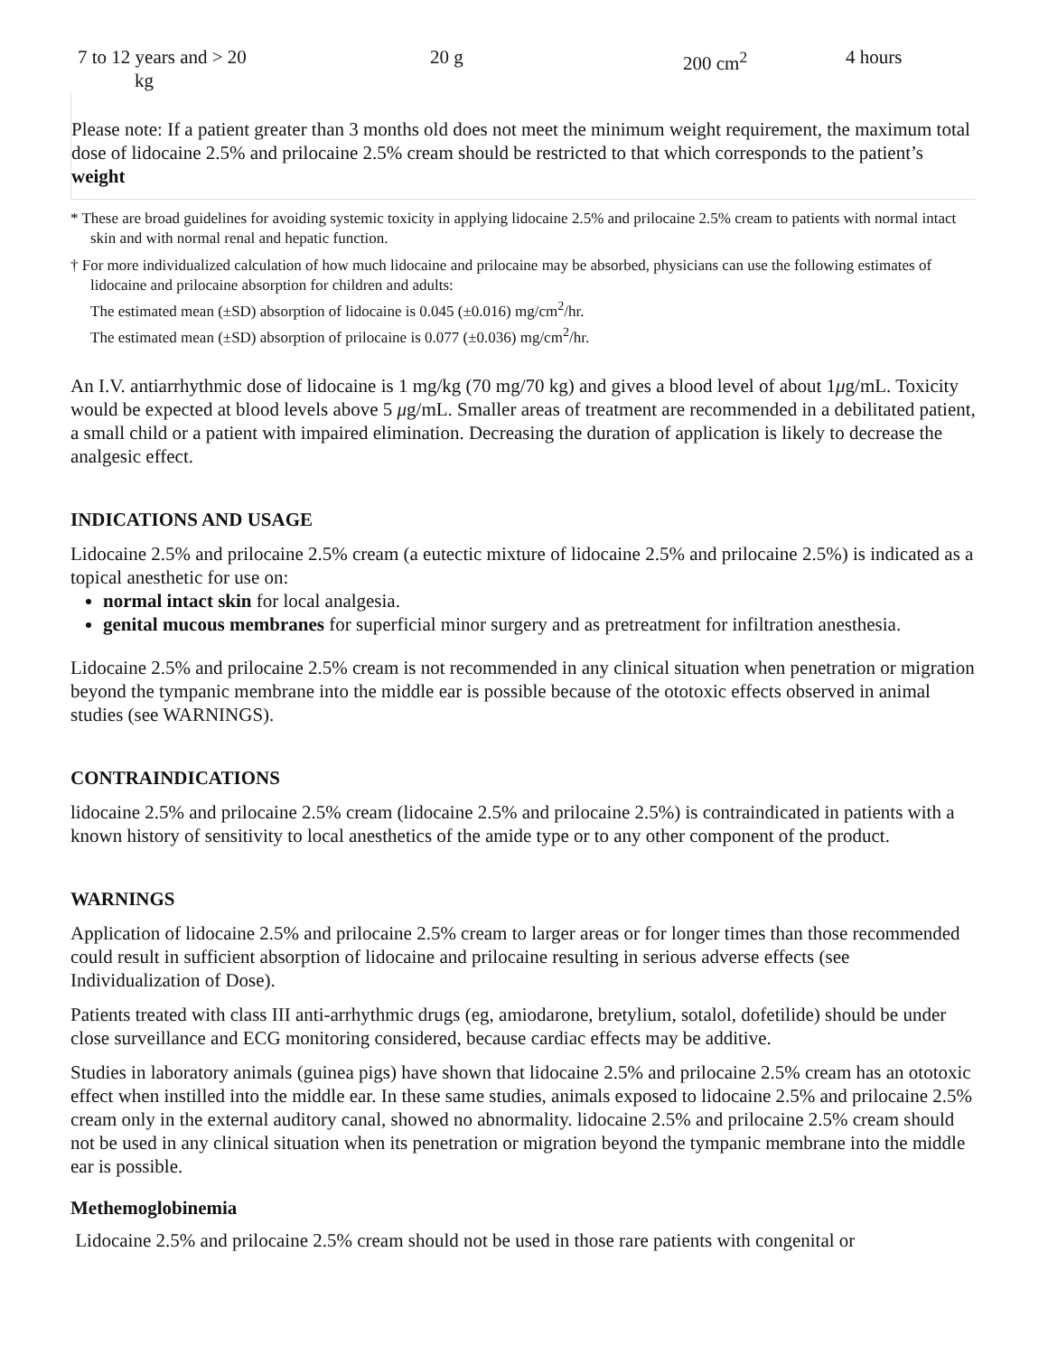| 7 to 12 years and > 20 kg | 20 g | 200 cm<sup>2</sup> | 4 hours |
Please note: If a patient greater than 3 months old does not meet the minimum weight requirement, the maximum total dose of lidocaine 2.5% and prilocaine 2.5% cream should be restricted to that which corresponds to the patient’s weight
* These are broad guidelines for avoiding systemic toxicity in applying lidocaine 2.5% and prilocaine 2.5% cream to patients with normal intact skin and with normal renal and hepatic function.
† For more individualized calculation of how much lidocaine and prilocaine may be absorbed, physicians can use the following estimates of lidocaine and prilocaine absorption for children and adults:
The estimated mean (±SD) absorption of lidocaine is 0.045 (±0.016) mg/cm<sup>2</sup>/hr.
The estimated mean (±SD) absorption of prilocaine is 0.077 (±0.036) mg/cm<sup>2</sup>/hr.
An I.V. antiarrhythmic dose of lidocaine is 1 mg/kg (70 mg/70 kg) and gives a blood level of about 1μg/mL. Toxicity would be expected at blood levels above 5 μg/mL. Smaller areas of treatment are recommended in a debilitated patient, a small child or a patient with impaired elimination. Decreasing the duration of application is likely to decrease the analgesic effect.
INDICATIONS AND USAGE
Lidocaine 2.5% and prilocaine 2.5% cream (a eutectic mixture of lidocaine 2.5% and prilocaine 2.5%) is indicated as a topical anesthetic for use on:
normal intact skin for local analgesia.
genital mucous membranes for superficial minor surgery and as pretreatment for infiltration anesthesia.
Lidocaine 2.5% and prilocaine 2.5% cream is not recommended in any clinical situation when penetration or migration beyond the tympanic membrane into the middle ear is possible because of the ototoxic effects observed in animal studies (see WARNINGS).
CONTRAINDICATIONS
lidocaine 2.5% and prilocaine 2.5% cream (lidocaine 2.5% and prilocaine 2.5%) is contraindicated in patients with a known history of sensitivity to local anesthetics of the amide type or to any other component of the product.
WARNINGS
Application of lidocaine 2.5% and prilocaine 2.5% cream to larger areas or for longer times than those recommended could result in sufficient absorption of lidocaine and prilocaine resulting in serious adverse effects (see Individualization of Dose).
Patients treated with class III anti-arrhythmic drugs (eg, amiodarone, bretylium, sotalol, dofetilide) should be under close surveillance and ECG monitoring considered, because cardiac effects may be additive.
Studies in laboratory animals (guinea pigs) have shown that lidocaine 2.5% and prilocaine 2.5% cream has an ototoxic effect when instilled into the middle ear. In these same studies, animals exposed to lidocaine 2.5% and prilocaine 2.5% cream only in the external auditory canal, showed no abnormality. lidocaine 2.5% and prilocaine 2.5% cream should not be used in any clinical situation when its penetration or migration beyond the tympanic membrane into the middle ear is possible.
Methemoglobinemia
Lidocaine 2.5% and prilocaine 2.5% cream should not be used in those rare patients with congenital or